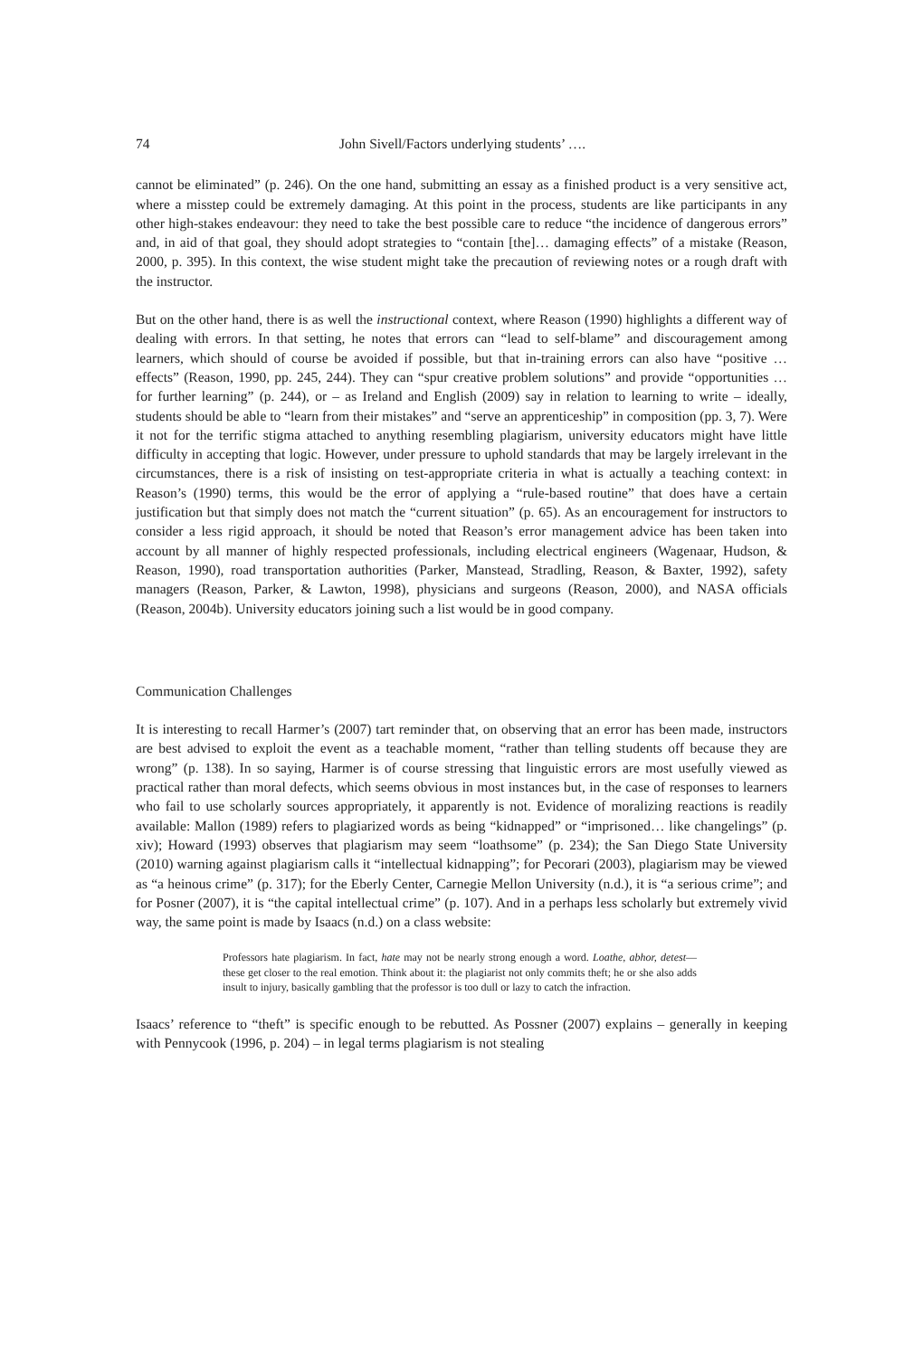74 John Sivell/Factors underlying students’ ….
cannot be eliminated” (p. 246). On the one hand, submitting an essay as a finished product is a very sensitive act, where a misstep could be extremely damaging. At this point in the process, students are like participants in any other high-stakes endeavour: they need to take the best possible care to reduce “the incidence of dangerous errors” and, in aid of that goal, they should adopt strategies to “contain [the]… damaging effects” of a mistake (Reason, 2000, p. 395). In this context, the wise student might take the precaution of reviewing notes or a rough draft with the instructor.
But on the other hand, there is as well the instructional context, where Reason (1990) highlights a different way of dealing with errors. In that setting, he notes that errors can “lead to self-blame” and discouragement among learners, which should of course be avoided if possible, but that in-training errors can also have “positive … effects” (Reason, 1990, pp. 245, 244). They can “spur creative problem solutions” and provide “opportunities … for further learning” (p. 244), or – as Ireland and English (2009) say in relation to learning to write – ideally, students should be able to “learn from their mistakes” and “serve an apprenticeship” in composition (pp. 3, 7). Were it not for the terrific stigma attached to anything resembling plagiarism, university educators might have little difficulty in accepting that logic. However, under pressure to uphold standards that may be largely irrelevant in the circumstances, there is a risk of insisting on test-appropriate criteria in what is actually a teaching context: in Reason’s (1990) terms, this would be the error of applying a “rule-based routine” that does have a certain justification but that simply does not match the “current situation” (p. 65). As an encouragement for instructors to consider a less rigid approach, it should be noted that Reason’s error management advice has been taken into account by all manner of highly respected professionals, including electrical engineers (Wagenaar, Hudson, & Reason, 1990), road transportation authorities (Parker, Manstead, Stradling, Reason, & Baxter, 1992), safety managers (Reason, Parker, & Lawton, 1998), physicians and surgeons (Reason, 2000), and NASA officials (Reason, 2004b). University educators joining such a list would be in good company.
Communication Challenges
It is interesting to recall Harmer’s (2007) tart reminder that, on observing that an error has been made, instructors are best advised to exploit the event as a teachable moment, “rather than telling students off because they are wrong” (p. 138). In so saying, Harmer is of course stressing that linguistic errors are most usefully viewed as practical rather than moral defects, which seems obvious in most instances but, in the case of responses to learners who fail to use scholarly sources appropriately, it apparently is not. Evidence of moralizing reactions is readily available: Mallon (1989) refers to plagiarized words as being “kidnapped” or “imprisoned… like changelings” (p. xiv); Howard (1993) observes that plagiarism may seem “loathsome” (p. 234); the San Diego State University (2010) warning against plagiarism calls it “intellectual kidnapping”; for Pecorari (2003), plagiarism may be viewed as “a heinous crime” (p. 317); for the Eberly Center, Carnegie Mellon University (n.d.), it is “a serious crime”; and for Posner (2007), it is “the capital intellectual crime” (p. 107). And in a perhaps less scholarly but extremely vivid way, the same point is made by Isaacs (n.d.) on a class website:
Professors hate plagiarism. In fact, hate may not be nearly strong enough a word. Loathe, abhor, detest—these get closer to the real emotion. Think about it: the plagiarist not only commits theft; he or she also adds insult to injury, basically gambling that the professor is too dull or lazy to catch the infraction.
Isaacs’ reference to “theft” is specific enough to be rebutted. As Possner (2007) explains – generally in keeping with Pennycook (1996, p. 204) – in legal terms plagiarism is not stealing